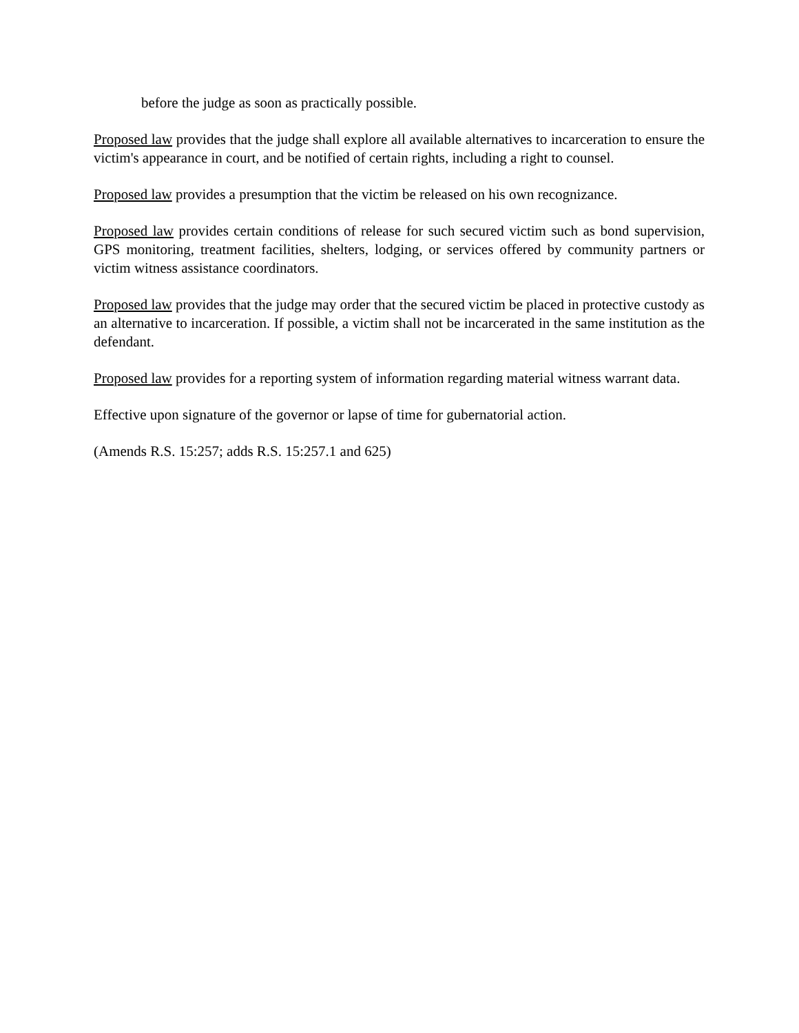before the judge as soon as practically possible.
Proposed law provides that the judge shall explore all available alternatives to incarceration to ensure the victim's appearance in court, and be notified of certain rights, including a right to counsel.
Proposed law provides a presumption that the victim be released on his own recognizance.
Proposed law provides certain conditions of release for such secured victim such as bond supervision, GPS monitoring, treatment facilities, shelters, lodging, or services offered by community partners or victim witness assistance coordinators.
Proposed law provides that the judge may order that the secured victim be placed in protective custody as an alternative to incarceration. If possible, a victim shall not be incarcerated in the same institution as the defendant.
Proposed law provides for a reporting system of information regarding material witness warrant data.
Effective upon signature of the governor or lapse of time for gubernatorial action.
(Amends R.S. 15:257; adds R.S. 15:257.1 and 625)